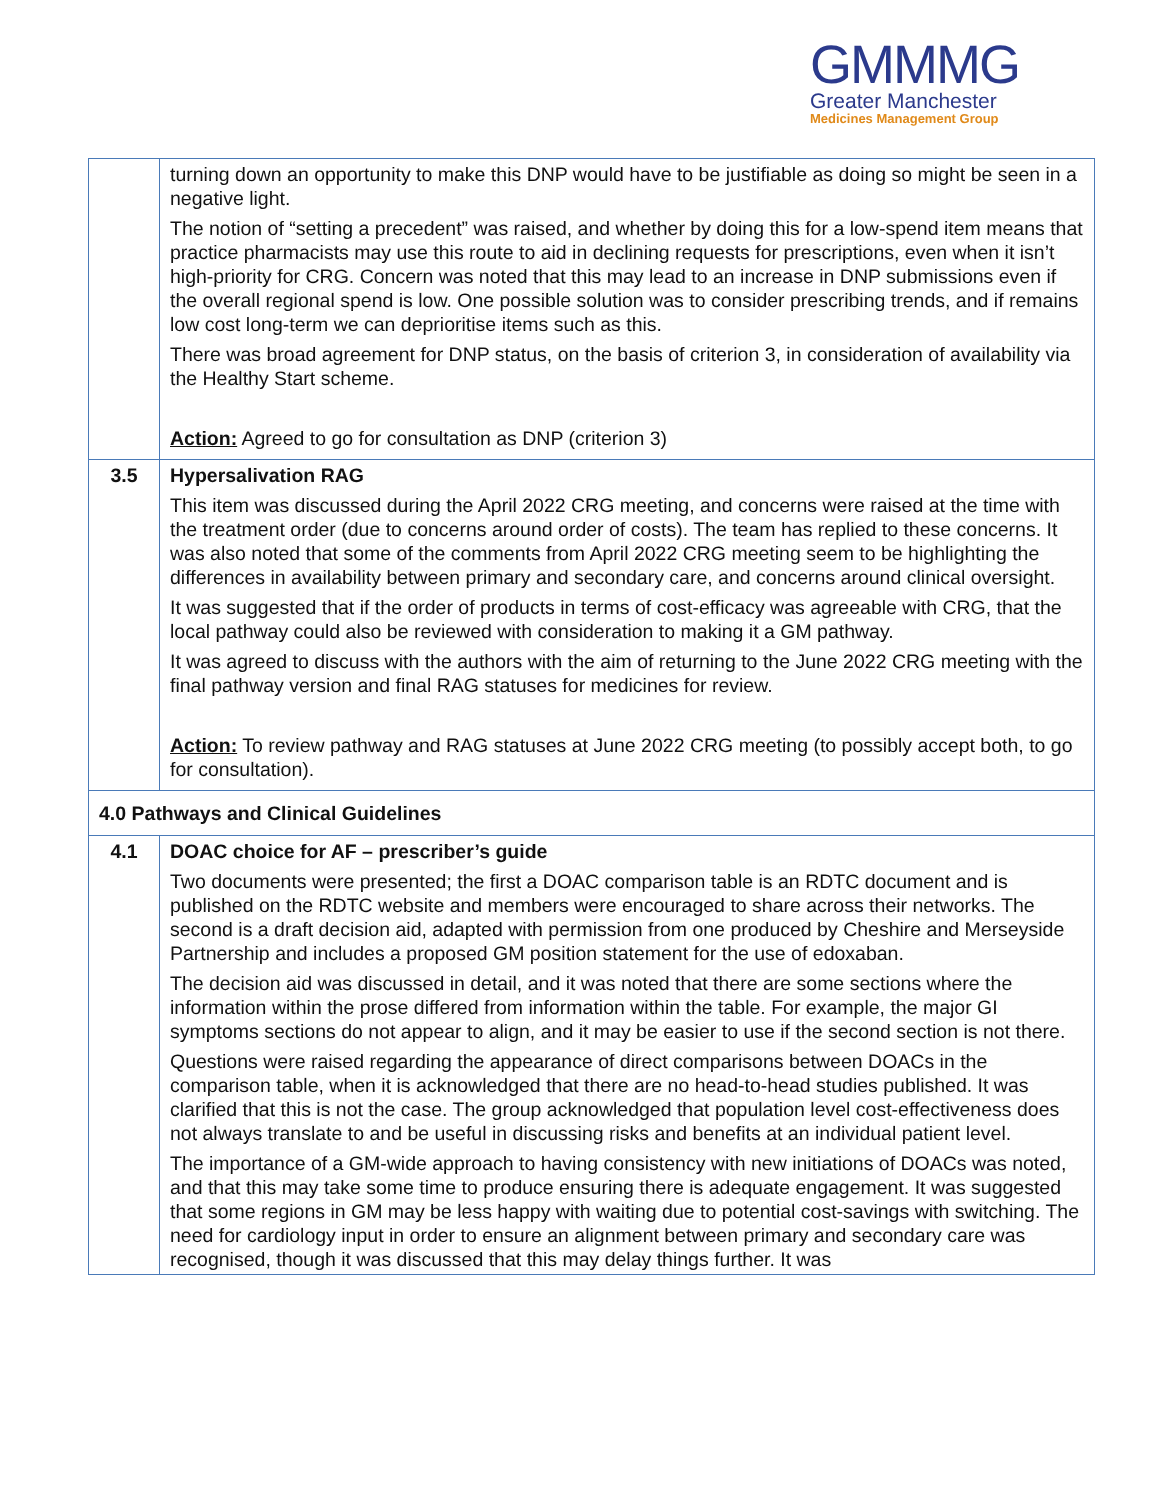GMMMG
Greater Manchester
Medicines Management Group
| | turning down an opportunity to make this DNP would have to be justifiable as doing so might be seen in a negative light. The notion of “setting a precedent” was raised, and whether by doing this for a low-spend item means that practice pharmacists may use this route to aid in declining requests for prescriptions, even when it isn’t high-priority for CRG. Concern was noted that this may lead to an increase in DNP submissions even if the overall regional spend is low. One possible solution was to consider prescribing trends, and if remains low cost long-term we can deprioritise items such as this. There was broad agreement for DNP status, on the basis of criterion 3, in consideration of availability via the Healthy Start scheme. Action: Agreed to go for consultation as DNP (criterion 3) |
| 3.5 | Hypersalivation RAG This item was discussed during the April 2022 CRG meeting, and concerns were raised at the time with the treatment order (due to concerns around order of costs). The team has replied to these concerns. It was also noted that some of the comments from April 2022 CRG meeting seem to be highlighting the differences in availability between primary and secondary care, and concerns around clinical oversight. It was suggested that if the order of products in terms of cost-efficacy was agreeable with CRG, that the local pathway could also be reviewed with consideration to making it a GM pathway. It was agreed to discuss with the authors with the aim of returning to the June 2022 CRG meeting with the final pathway version and final RAG statuses for medicines for review. Action: To review pathway and RAG statuses at June 2022 CRG meeting (to possibly accept both, to go for consultation). |
| 4.0 Pathways and Clinical Guidelines | |
| 4.1 | DOAC choice for AF – prescriber’s guide Two documents were presented; the first a DOAC comparison table is an RDTC document and is published on the RDTC website and members were encouraged to share across their networks. The second is a draft decision aid, adapted with permission from one produced by Cheshire and Merseyside Partnership and includes a proposed GM position statement for the use of edoxaban. The decision aid was discussed in detail, and it was noted that there are some sections where the information within the prose differed from information within the table. For example, the major GI symptoms sections do not appear to align, and it may be easier to use if the second section is not there. Questions were raised regarding the appearance of direct comparisons between DOACs in the comparison table, when it is acknowledged that there are no head-to-head studies published. It was clarified that this is not the case. The group acknowledged that population level cost-effectiveness does not always translate to and be useful in discussing risks and benefits at an individual patient level. The importance of a GM-wide approach to having consistency with new initiations of DOACs was noted, and that this may take some time to produce ensuring there is adequate engagement. It was suggested that some regions in GM may be less happy with waiting due to potential cost-savings with switching. The need for cardiology input in order to ensure an alignment between primary and secondary care was recognised, though it was discussed that this may delay things further. It was |